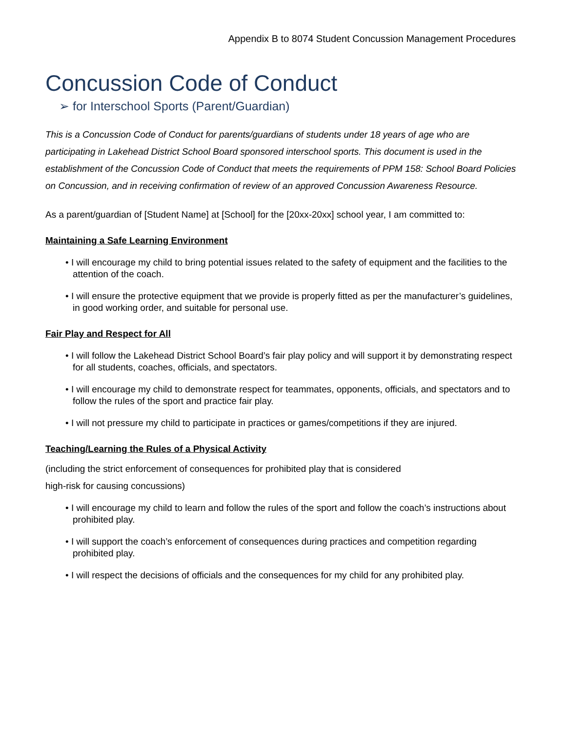Appendix B to 8074 Student Concussion Management Procedures
Concussion Code of Conduct
➢ for Interschool Sports (Parent/Guardian)
This is a Concussion Code of Conduct for parents/guardians of students under 18 years of age who are participating in Lakehead District School Board sponsored interschool sports. This document is used in the establishment of the Concussion Code of Conduct that meets the requirements of PPM 158: School Board Policies on Concussion, and in receiving confirmation of review of an approved Concussion Awareness Resource.
As a parent/guardian of [Student Name] at [School] for the [20xx-20xx] school year, I am committed to:
Maintaining a Safe Learning Environment
• I will encourage my child to bring potential issues related to the safety of equipment and the facilities to the attention of the coach.
• I will ensure the protective equipment that we provide is properly fitted as per the manufacturer’s guidelines, in good working order, and suitable for personal use.
Fair Play and Respect for All
• I will follow the Lakehead District School Board’s fair play policy and will support it by demonstrating respect for all students, coaches, officials, and spectators.
• I will encourage my child to demonstrate respect for teammates, opponents, officials, and spectators and to follow the rules of the sport and practice fair play.
• I will not pressure my child to participate in practices or games/competitions if they are injured.
Teaching/Learning the Rules of a Physical Activity
(including the strict enforcement of consequences for prohibited play that is considered
high-risk for causing concussions)
• I will encourage my child to learn and follow the rules of the sport and follow the coach’s instructions about prohibited play.
• I will support the coach’s enforcement of consequences during practices and competition regarding prohibited play.
• I will respect the decisions of officials and the consequences for my child for any prohibited play.